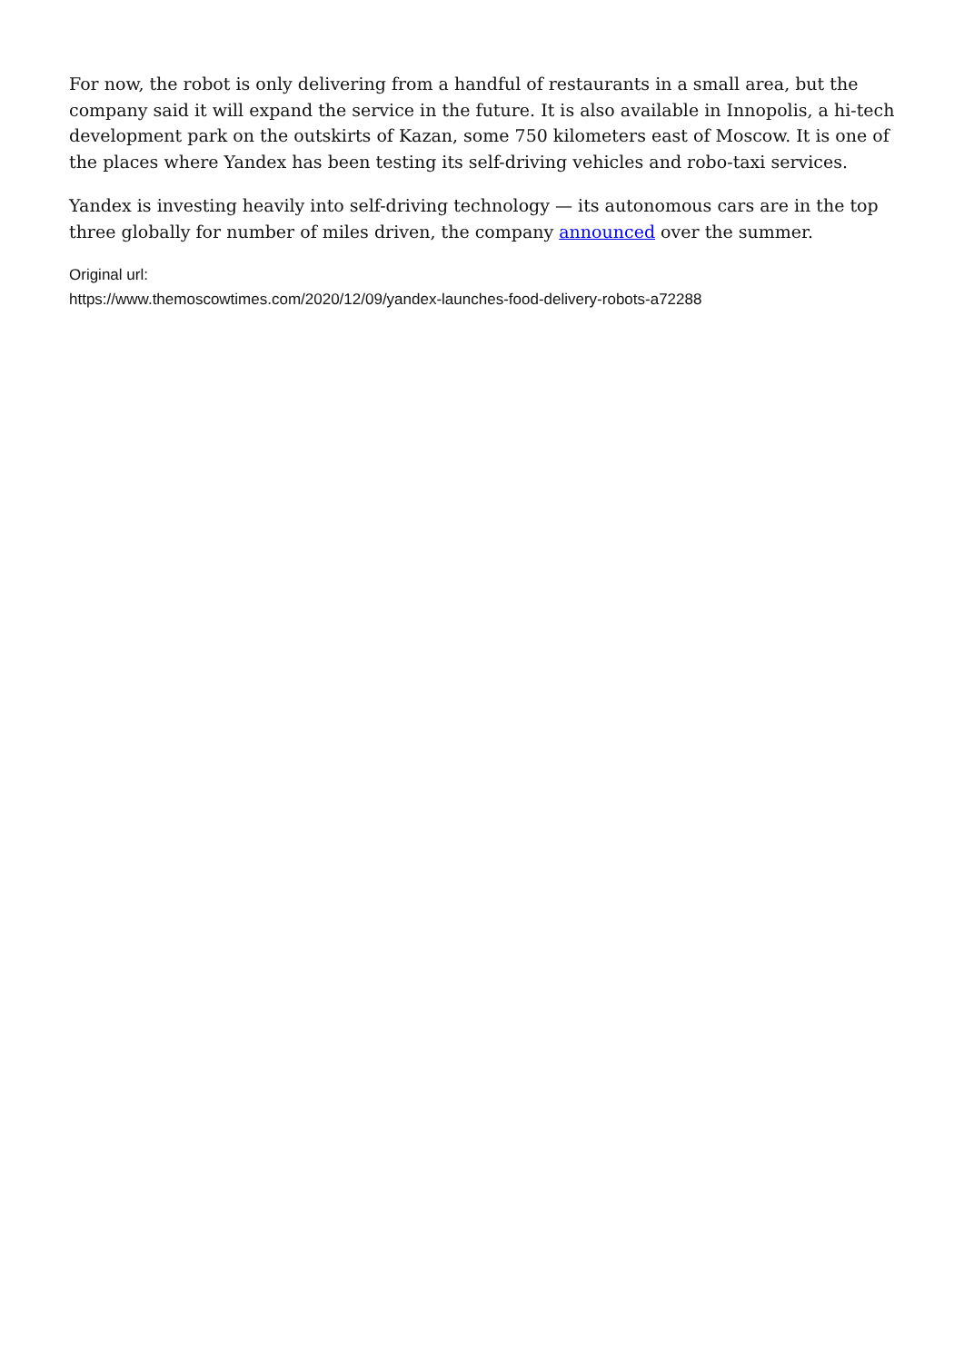For now, the robot is only delivering from a handful of restaurants in a small area, but the company said it will expand the service in the future. It is also available in Innopolis, a hi-tech development park on the outskirts of Kazan, some 750 kilometers east of Moscow. It is one of the places where Yandex has been testing its self-driving vehicles and robo-taxi services.
Yandex is investing heavily into self-driving technology — its autonomous cars are in the top three globally for number of miles driven, the company announced over the summer.
Original url:
https://www.themoscowtimes.com/2020/12/09/yandex-launches-food-delivery-robots-a72288